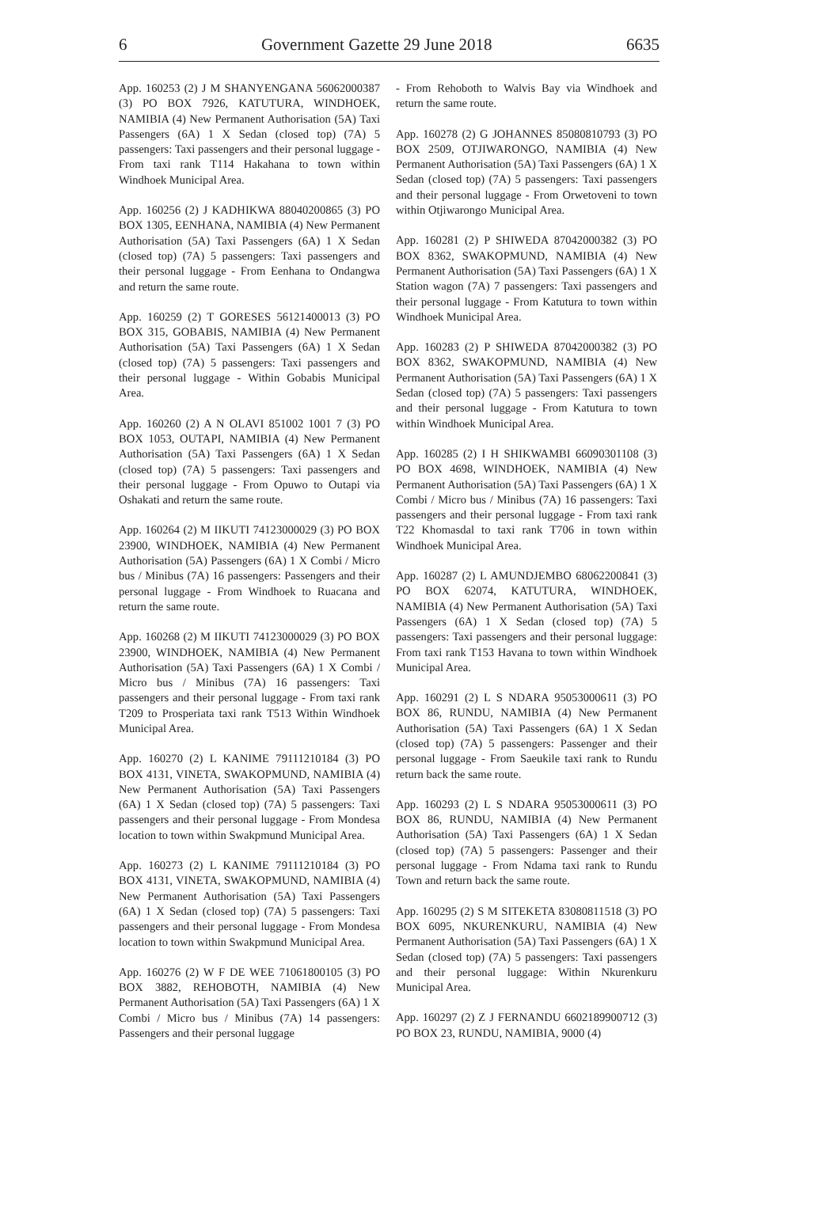6 Government Gazette 29 June 2018 6635
App. 160253 (2) J M SHANYENGANA 56062000387 (3) PO BOX 7926, KATUTURA, WINDHOEK, NAMIBIA (4) New Permanent Authorisation (5A) Taxi Passengers (6A) 1 X Sedan (closed top) (7A) 5 passengers: Taxi passengers and their personal luggage - From taxi rank T114 Hakahana to town within Windhoek Municipal Area.
App. 160256 (2) J KADHIKWA 88040200865 (3) PO BOX 1305, EENHANA, NAMIBIA (4) New Permanent Authorisation (5A) Taxi Passengers (6A) 1 X Sedan (closed top) (7A) 5 passengers: Taxi passengers and their personal luggage - From Eenhana to Ondangwa and return the same route.
App. 160259 (2) T GORESES 56121400013 (3) PO BOX 315, GOBABIS, NAMIBIA (4) New Permanent Authorisation (5A) Taxi Passengers (6A) 1 X Sedan (closed top) (7A) 5 passengers: Taxi passengers and their personal luggage - Within Gobabis Municipal Area.
App. 160260 (2) A N OLAVI 851002 1001 7 (3) PO BOX 1053, OUTAPI, NAMIBIA (4) New Permanent Authorisation (5A) Taxi Passengers (6A) 1 X Sedan (closed top) (7A) 5 passengers: Taxi passengers and their personal luggage - From Opuwo to Outapi via Oshakati and return the same route.
App. 160264 (2) M IIKUTI 74123000029 (3) PO BOX 23900, WINDHOEK, NAMIBIA (4) New Permanent Authorisation (5A) Passengers (6A) 1 X Combi / Micro bus / Minibus (7A) 16 passengers: Passengers and their personal luggage - From Windhoek to Ruacana and return the same route.
App. 160268 (2) M IIKUTI 74123000029 (3) PO BOX 23900, WINDHOEK, NAMIBIA (4) New Permanent Authorisation (5A) Taxi Passengers (6A) 1 X Combi / Micro bus / Minibus (7A) 16 passengers: Taxi passengers and their personal luggage - From taxi rank T209 to Prosperiata taxi rank T513 Within Windhoek Municipal Area.
App. 160270 (2) L KANIME 79111210184 (3) PO BOX 4131, VINETA, SWAKOPMUND, NAMIBIA (4) New Permanent Authorisation (5A) Taxi Passengers (6A) 1 X Sedan (closed top) (7A) 5 passengers: Taxi passengers and their personal luggage - From Mondesa location to town within Swakpmund Municipal Area.
App. 160273 (2) L KANIME 79111210184 (3) PO BOX 4131, VINETA, SWAKOPMUND, NAMIBIA (4) New Permanent Authorisation (5A) Taxi Passengers (6A) 1 X Sedan (closed top) (7A) 5 passengers: Taxi passengers and their personal luggage - From Mondesa location to town within Swakpmund Municipal Area.
App. 160276 (2) W F DE WEE 71061800105 (3) PO BOX 3882, REHOBOTH, NAMIBIA (4) New Permanent Authorisation (5A) Taxi Passengers (6A) 1 X Combi / Micro bus / Minibus (7A) 14 passengers: Passengers and their personal luggage
- From Rehoboth to Walvis Bay via Windhoek and return the same route.
App. 160278 (2) G JOHANNES 85080810793 (3) PO BOX 2509, OTJIWARONGO, NAMIBIA (4) New Permanent Authorisation (5A) Taxi Passengers (6A) 1 X Sedan (closed top) (7A) 5 passengers: Taxi passengers and their personal luggage - From Orwetoveni to town within Otjiwarongo Municipal Area.
App. 160281 (2) P SHIWEDA 87042000382 (3) PO BOX 8362, SWAKOPMUND, NAMIBIA (4) New Permanent Authorisation (5A) Taxi Passengers (6A) 1 X Station wagon (7A) 7 passengers: Taxi passengers and their personal luggage - From Katutura to town within Windhoek Municipal Area.
App. 160283 (2) P SHIWEDA 87042000382 (3) PO BOX 8362, SWAKOPMUND, NAMIBIA (4) New Permanent Authorisation (5A) Taxi Passengers (6A) 1 X Sedan (closed top) (7A) 5 passengers: Taxi passengers and their personal luggage - From Katutura to town within Windhoek Municipal Area.
App. 160285 (2) I H SHIKWAMBI 66090301108 (3) PO BOX 4698, WINDHOEK, NAMIBIA (4) New Permanent Authorisation (5A) Taxi Passengers (6A) 1 X Combi / Micro bus / Minibus (7A) 16 passengers: Taxi passengers and their personal luggage - From taxi rank T22 Khomasdal to taxi rank T706 in town within Windhoek Municipal Area.
App. 160287 (2) L AMUNDJEMBO 68062200841 (3) PO BOX 62074, KATUTURA, WINDHOEK, NAMIBIA (4) New Permanent Authorisation (5A) Taxi Passengers (6A) 1 X Sedan (closed top) (7A) 5 passengers: Taxi passengers and their personal luggage: From taxi rank T153 Havana to town within Windhoek Municipal Area.
App. 160291 (2) L S NDARA 95053000611 (3) PO BOX 86, RUNDU, NAMIBIA (4) New Permanent Authorisation (5A) Taxi Passengers (6A) 1 X Sedan (closed top) (7A) 5 passengers: Passenger and their personal luggage - From Saeukile taxi rank to Rundu return back the same route.
App. 160293 (2) L S NDARA 95053000611 (3) PO BOX 86, RUNDU, NAMIBIA (4) New Permanent Authorisation (5A) Taxi Passengers (6A) 1 X Sedan (closed top) (7A) 5 passengers: Passenger and their personal luggage - From Ndama taxi rank to Rundu Town and return back the same route.
App. 160295 (2) S M SITEKETA 83080811518 (3) PO BOX 6095, NKURENKURU, NAMIBIA (4) New Permanent Authorisation (5A) Taxi Passengers (6A) 1 X Sedan (closed top) (7A) 5 passengers: Taxi passengers and their personal luggage: Within Nkurenkuru Municipal Area.
App. 160297 (2) Z J FERNANDU 6602189900712 (3) PO BOX 23, RUNDU, NAMIBIA, 9000 (4)